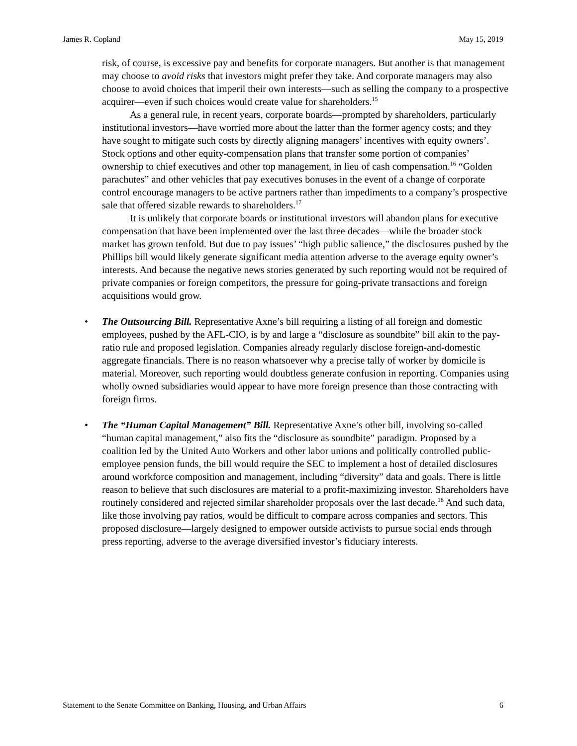James R. Copland May 15, 2019
risk, of course, is excessive pay and benefits for corporate managers. But another is that management may choose to avoid risks that investors might prefer they take. And corporate managers may also choose to avoid choices that imperil their own interests—such as selling the company to a prospective acquirer—even if such choices would create value for shareholders.<sup>15</sup>
As a general rule, in recent years, corporate boards—prompted by shareholders, particularly institutional investors—have worried more about the latter than the former agency costs; and they have sought to mitigate such costs by directly aligning managers’ incentives with equity owners’. Stock options and other equity-compensation plans that transfer some portion of companies’ ownership to chief executives and other top management, in lieu of cash compensation.<sup>16</sup> “Golden parachutes” and other vehicles that pay executives bonuses in the event of a change of corporate control encourage managers to be active partners rather than impediments to a company’s prospective sale that offered sizable rewards to shareholders.<sup>17</sup>
It is unlikely that corporate boards or institutional investors will abandon plans for executive compensation that have been implemented over the last three decades—while the broader stock market has grown tenfold. But due to pay issues’ “high public salience,” the disclosures pushed by the Phillips bill would likely generate significant media attention adverse to the average equity owner’s interests. And because the negative news stories generated by such reporting would not be required of private companies or foreign competitors, the pressure for going-private transactions and foreign acquisitions would grow.
• The Outsourcing Bill. Representative Axne’s bill requiring a listing of all foreign and domestic employees, pushed by the AFL-CIO, is by and large a “disclosure as soundbite” bill akin to the pay-ratio rule and proposed legislation. Companies already regularly disclose foreign-and-domestic aggregate financials. There is no reason whatsoever why a precise tally of worker by domicile is material. Moreover, such reporting would doubtless generate confusion in reporting. Companies using wholly owned subsidiaries would appear to have more foreign presence than those contracting with foreign firms.
• The “Human Capital Management” Bill. Representative Axne’s other bill, involving so-called “human capital management,” also fits the “disclosure as soundbite” paradigm. Proposed by a coalition led by the United Auto Workers and other labor unions and politically controlled public-employee pension funds, the bill would require the SEC to implement a host of detailed disclosures around workforce composition and management, including “diversity” data and goals. There is little reason to believe that such disclosures are material to a profit-maximizing investor. Shareholders have routinely considered and rejected similar shareholder proposals over the last decade.<sup>18</sup> And such data, like those involving pay ratios, would be difficult to compare across companies and sectors. This proposed disclosure—largely designed to empower outside activists to pursue social ends through press reporting, adverse to the average diversified investor’s fiduciary interests.
Statement to the Senate Committee on Banking, Housing, and Urban Affairs 6